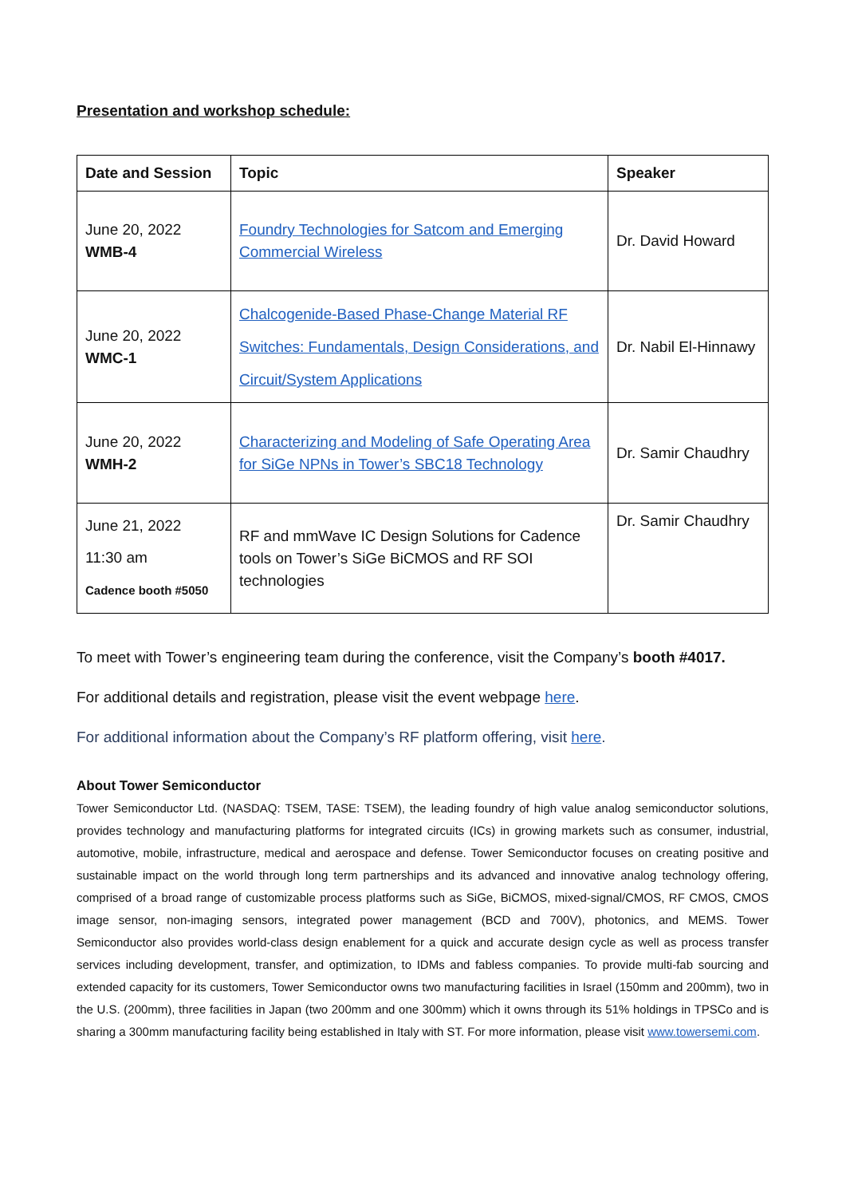Presentation and workshop schedule:
| Date and Session | Topic | Speaker |
| --- | --- | --- |
| June 20, 2022 WMB-4 | Foundry Technologies for Satcom and Emerging Commercial Wireless | Dr. David Howard |
| June 20, 2022 WMC-1 | Chalcogenide-Based Phase-Change Material RF Switches: Fundamentals, Design Considerations, and Circuit/System Applications | Dr. Nabil El-Hinnawy |
| June 20, 2022 WMH-2 | Characterizing and Modeling of Safe Operating Area for SiGe NPNs in Tower’s SBC18 Technology | Dr. Samir Chaudhry |
| June 21, 2022 11:30 am Cadence booth #5050 | RF and mmWave IC Design Solutions for Cadence tools on Tower’s SiGe BiCMOS and RF SOI technologies | Dr. Samir Chaudhry |
To meet with Tower’s engineering team during the conference, visit the Company’s booth #4017.
For additional details and registration, please visit the event webpage here.
For additional information about the Company’s RF platform offering, visit here.
About Tower Semiconductor
Tower Semiconductor Ltd. (NASDAQ: TSEM, TASE: TSEM), the leading foundry of high value analog semiconductor solutions, provides technology and manufacturing platforms for integrated circuits (ICs) in growing markets such as consumer, industrial, automotive, mobile, infrastructure, medical and aerospace and defense. Tower Semiconductor focuses on creating positive and sustainable impact on the world through long term partnerships and its advanced and innovative analog technology offering, comprised of a broad range of customizable process platforms such as SiGe, BiCMOS, mixed-signal/CMOS, RF CMOS, CMOS image sensor, non-imaging sensors, integrated power management (BCD and 700V), photonics, and MEMS. Tower Semiconductor also provides world-class design enablement for a quick and accurate design cycle as well as process transfer services including development, transfer, and optimization, to IDMs and fabless companies. To provide multi-fab sourcing and extended capacity for its customers, Tower Semiconductor owns two manufacturing facilities in Israel (150mm and 200mm), two in the U.S. (200mm), three facilities in Japan (two 200mm and one 300mm) which it owns through its 51% holdings in TPSCo and is sharing a 300mm manufacturing facility being established in Italy with ST. For more information, please visit www.towersemi.com.